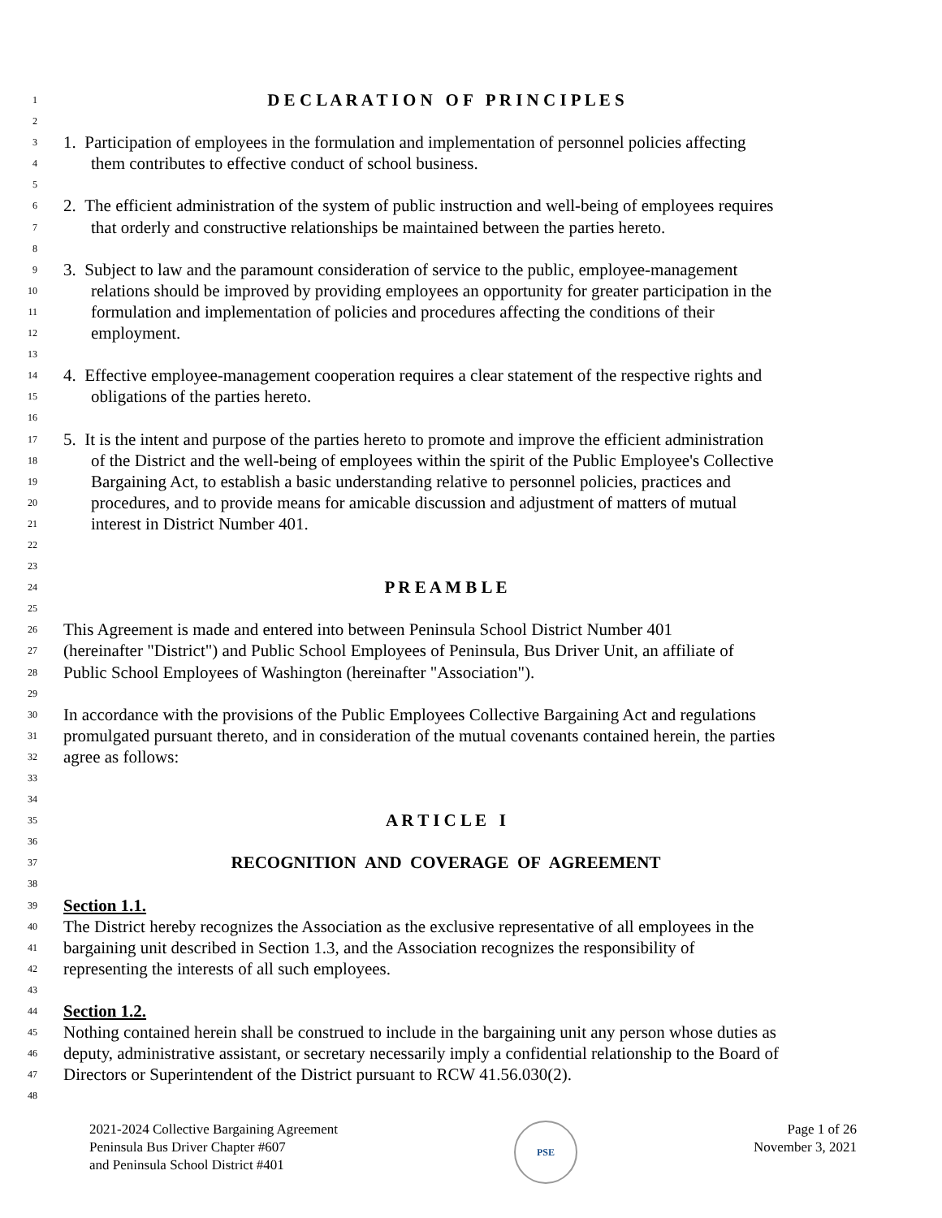1
D E C L A R A T I O N O F P R I N C I P L E S
2
3
1. Participation of employees in the formulation and implementation of personnel policies affecting
4
them contributes to effective conduct of school business.
5
6
2. The efficient administration of the system of public instruction and well-being of employees requires
7
that orderly and constructive relationships be maintained between the parties hereto.
8
9
3. Subject to law and the paramount consideration of service to the public, employee-management
10
relations should be improved by providing employees an opportunity for greater participation in the
11
formulation and implementation of policies and procedures affecting the conditions of their
12
employment.
13
14
4. Effective employee-management cooperation requires a clear statement of the respective rights and
15
obligations of the parties hereto.
16
17
5. It is the intent and purpose of the parties hereto to promote and improve the efficient administration
18
of the District and the well-being of employees within the spirit of the Public Employee's Collective
19
Bargaining Act, to establish a basic understanding relative to personnel policies, practices and
20
procedures, and to provide means for amicable discussion and adjustment of matters of mutual
21
interest in District Number 401.
22
23
24
P R E A M B L E
25
26
This Agreement is made and entered into between Peninsula School District Number 401
27
(hereinafter "District") and Public School Employees of Peninsula, Bus Driver Unit, an affiliate of
28
Public School Employees of Washington (hereinafter "Association").
29
30
In accordance with the provisions of the Public Employees Collective Bargaining Act and regulations
31
promulgated pursuant thereto, and in consideration of the mutual covenants contained herein, the parties
32
agree as follows:
33
34
35
A R T I C L E I
36
37
RECOGNITION AND COVERAGE OF AGREEMENT
38
39
Section 1.1.
40
The District hereby recognizes the Association as the exclusive representative of all employees in the
41
bargaining unit described in Section 1.3, and the Association recognizes the responsibility of
42
representing the interests of all such employees.
43
44
Section 1.2.
45
Nothing contained herein shall be construed to include in the bargaining unit any person whose duties as
46
deputy, administrative assistant, or secretary necessarily imply a confidential relationship to the Board of
47
Directors or Superintendent of the District pursuant to RCW 41.56.030(2).
48
2021-2024 Collective Bargaining Agreement
Peninsula Bus Driver Chapter #607
and Peninsula School District #401
PSE
Page 1 of 26
November 3, 2021